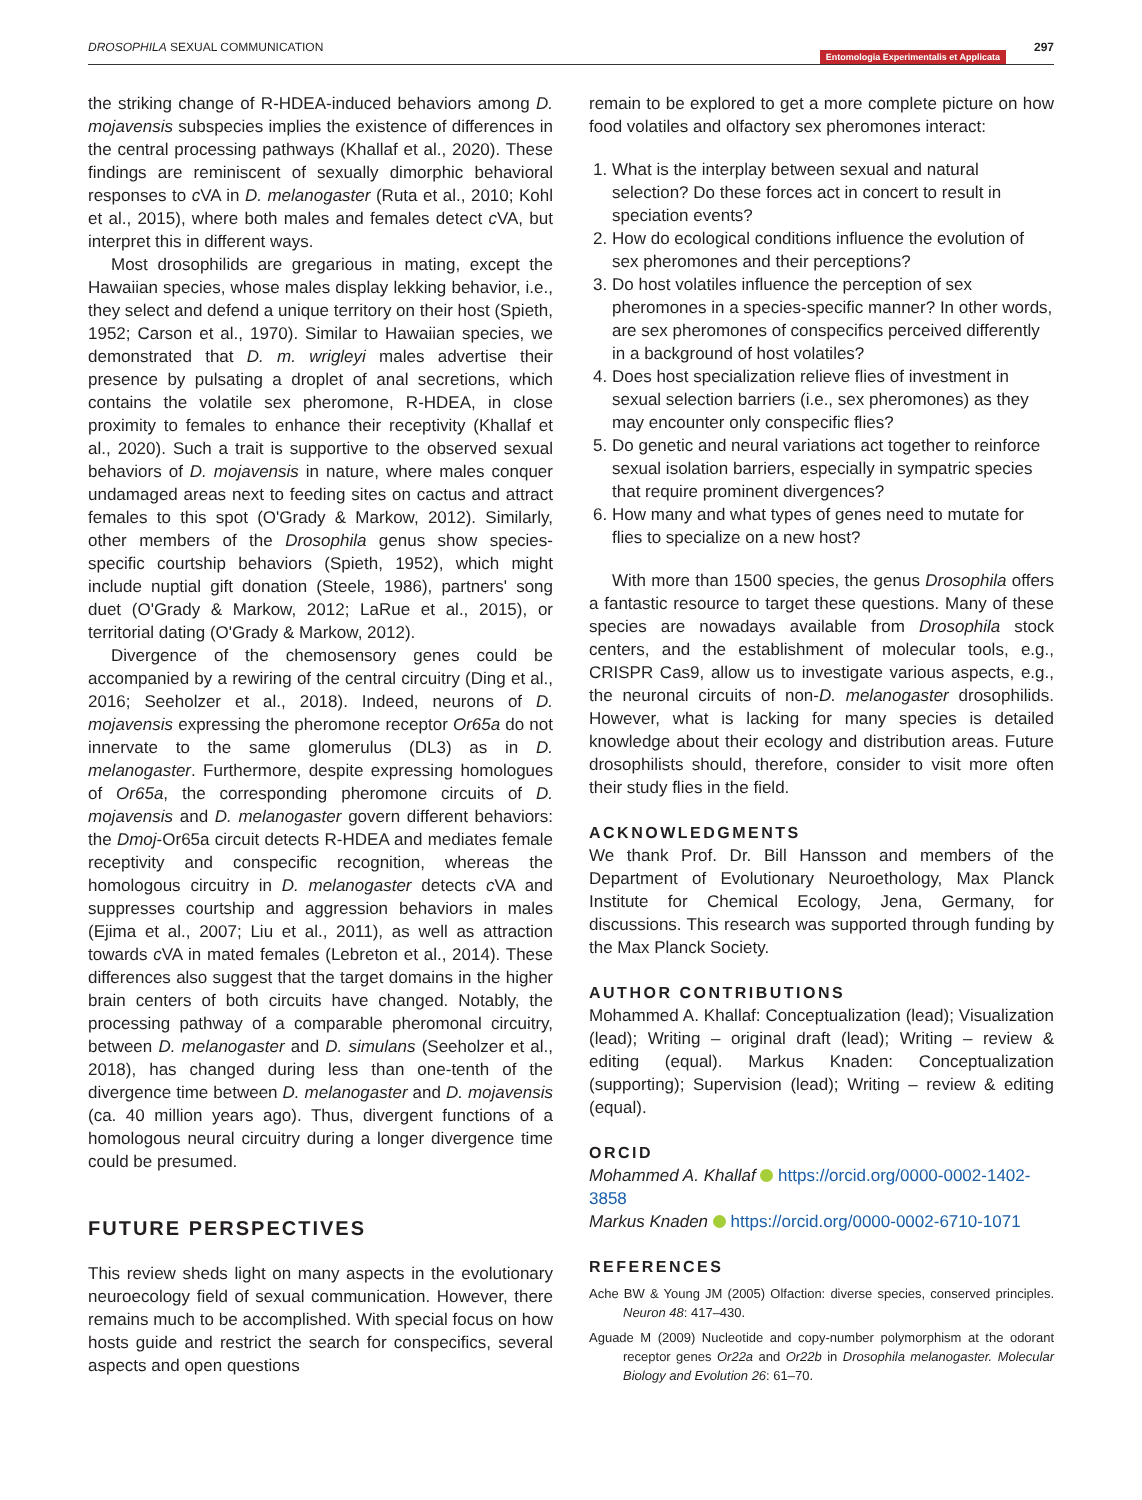DROSOPHILA SEXUAL COMMUNICATION 297
Entomologia Experimentalis et Applicata
the striking change of R-HDEA-induced behaviors among D. mojavensis subspecies implies the existence of differences in the central processing pathways (Khallaf et al., 2020). These findings are reminiscent of sexually dimorphic behavioral responses to c VA in D. melanogaster (Ruta et al., 2010; Kohl et al., 2015), where both males and females detect c VA, but interpret this in different ways.
Most drosophilids are gregarious in mating, except the Hawaiian species, whose males display lekking behavior, i.e., they select and defend a unique territory on their host (Spieth, 1952; Carson et al., 1970). Similar to Hawaiian species, we demonstrated that D. m. wrigleyi males advertise their presence by pulsating a droplet of anal secretions, which contains the volatile sex pheromone, R-HDEA, in close proximity to females to enhance their receptivity (Khallaf et al., 2020). Such a trait is supportive to the observed sexual behaviors of D. mojavensis in nature, where males conquer undamaged areas next to feeding sites on cactus and attract females to this spot (O'Grady & Markow, 2012). Similarly, other members of the Drosophila genus show species-specific courtship behaviors (Spieth, 1952), which might include nuptial gift donation (Steele, 1986), partners' song duet (O'Grady & Markow, 2012; LaRue et al., 2015), or territorial dating (O'Grady & Markow, 2012).
Divergence of the chemosensory genes could be accompanied by a rewiring of the central circuitry (Ding et al., 2016; Seeholzer et al., 2018). Indeed, neurons of D. mojavensis expressing the pheromone receptor Or65a do not innervate to the same glomerulus (DL3) as in D. melanogaster. Furthermore, despite expressing homologues of Or65a, the corresponding pheromone circuits of D. mojavensis and D. melanogaster govern different behaviors: the Dmoj-Or65a circuit detects R-HDEA and mediates female receptivity and conspecific recognition, whereas the homologous circuitry in D. melanogaster detects c VA and suppresses courtship and aggression behaviors in males (Ejima et al., 2007; Liu et al., 2011), as well as attraction towards c VA in mated females (Lebreton et al., 2014). These differences also suggest that the target domains in the higher brain centers of both circuits have changed. Notably, the processing pathway of a comparable pheromonal circuitry, between D. melanogaster and D. simulans (Seeholzer et al., 2018), has changed during less than one-tenth of the divergence time between D. melanogaster and D. mojavensis (ca. 40 million years ago). Thus, divergent functions of a homologous neural circuitry during a longer divergence time could be presumed.
FUTURE PERSPECTIVES
This review sheds light on many aspects in the evolutionary neuroecology field of sexual communication. However, there remains much to be accomplished. With special focus on how hosts guide and restrict the search for conspecifics, several aspects and open questions
remain to be explored to get a more complete picture on how food volatiles and olfactory sex pheromones interact:
1. What is the interplay between sexual and natural selection? Do these forces act in concert to result in speciation events?
2. How do ecological conditions influence the evolution of sex pheromones and their perceptions?
3. Do host volatiles influence the perception of sex pheromones in a species-specific manner? In other words, are sex pheromones of conspecifics perceived differently in a background of host volatiles?
4. Does host specialization relieve flies of investment in sexual selection barriers (i.e., sex pheromones) as they may encounter only conspecific flies?
5. Do genetic and neural variations act together to reinforce sexual isolation barriers, especially in sympatric species that require prominent divergences?
6. How many and what types of genes need to mutate for flies to specialize on a new host?
With more than 1500 species, the genus Drosophila offers a fantastic resource to target these questions. Many of these species are nowadays available from Drosophila stock centers, and the establishment of molecular tools, e.g., CRISPR Cas9, allow us to investigate various aspects, e.g., the neuronal circuits of non-D. melanogaster drosophilids. However, what is lacking for many species is detailed knowledge about their ecology and distribution areas. Future drosophilists should, therefore, consider to visit more often their study flies in the field.
ACKNOWLEDGMENTS
We thank Prof. Dr. Bill Hansson and members of the Department of Evolutionary Neuroethology, Max Planck Institute for Chemical Ecology, Jena, Germany, for discussions. This research was supported through funding by the Max Planck Society.
AUTHOR CONTRIBUTIONS
Mohammed A. Khallaf: Conceptualization (lead); Visualization (lead); Writing – original draft (lead); Writing – review & editing (equal). Markus Knaden: Conceptualization (supporting); Supervision (lead); Writing – review & editing (equal).
ORCID
Mohammed A. Khallaf https://orcid.org/0000-0002-1402-3858
Markus Knaden https://orcid.org/0000-0002-6710-1071
REFERENCES
Ache BW & Young JM (2005) Olfaction: diverse species, conserved principles. Neuron 48: 417–430.
Aguade M (2009) Nucleotide and copy-number polymorphism at the odorant receptor genes Or22a and Or22b in Drosophila melanogaster. Molecular Biology and Evolution 26: 61–70.